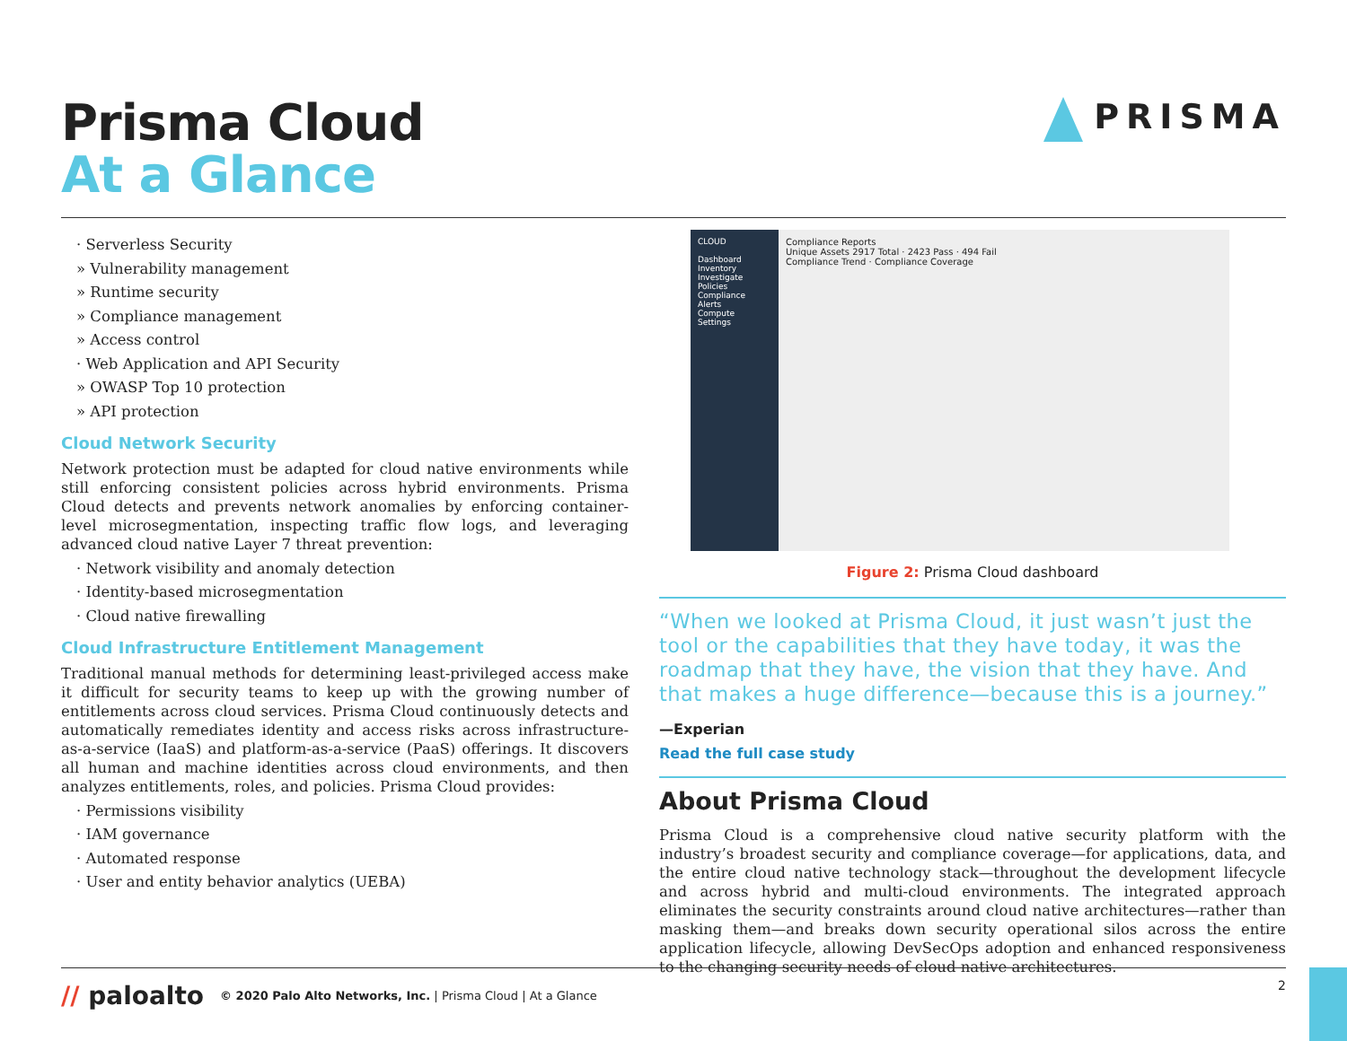Prisma Cloud
At a Glance
PRISMA
· Serverless Security
» Vulnerability management
» Runtime security
» Compliance management
» Access control
· Web Application and API Security
» OWASP Top 10 protection
» API protection
Cloud Network Security
Network protection must be adapted for cloud native environments while still enforcing consistent policies across hybrid environments. Prisma Cloud detects and prevents network anomalies by enforcing container-level microsegmentation, inspecting traffic flow logs, and leveraging advanced cloud native Layer 7 threat prevention:
· Network visibility and anomaly detection
· Identity-based microsegmentation
· Cloud native firewalling
Cloud Infrastructure Entitlement Management
Traditional manual methods for determining least-privileged access make it difficult for security teams to keep up with the growing number of entitlements across cloud services. Prisma Cloud continuously detects and automatically remediates identity and access risks across infrastructure-as-a-service (IaaS) and platform-as-a-service (PaaS) offerings. It discovers all human and machine identities across cloud environments, and then analyzes entitlements, roles, and policies. Prisma Cloud provides:
· Permissions visibility
· IAM governance
· Automated response
· User and entity behavior analytics (UEBA)
CLOUD
Dashboard
Inventory
Investigate
Policies
Compliance
Alerts
Compute
Settings
Compliance Reports
Unique Assets 2917 Total · 2423 Pass · 494 Fail
Compliance Trend · Compliance Coverage
Figure 2: Prisma Cloud dashboard
“When we looked at Prisma Cloud, it just wasn’t just the tool or the capabilities that they have today, it was the roadmap that they have, the vision that they have. And that makes a huge difference—because this is a journey.”
—Experian
Read the full case study
About Prisma Cloud
Prisma Cloud is a comprehensive cloud native security platform with the industry’s broadest security and compliance coverage—for applications, data, and the entire cloud native technology stack—throughout the development lifecycle and across hybrid and multi-cloud environments. The integrated approach eliminates the security constraints around cloud native architectures—rather than masking them—and breaks down security operational silos across the entire application lifecycle, allowing DevSecOps adoption and enhanced responsiveness to the changing security needs of cloud native architectures.
// paloalto © 2020 Palo Alto Networks, Inc. | Prisma Cloud | At a Glance
2